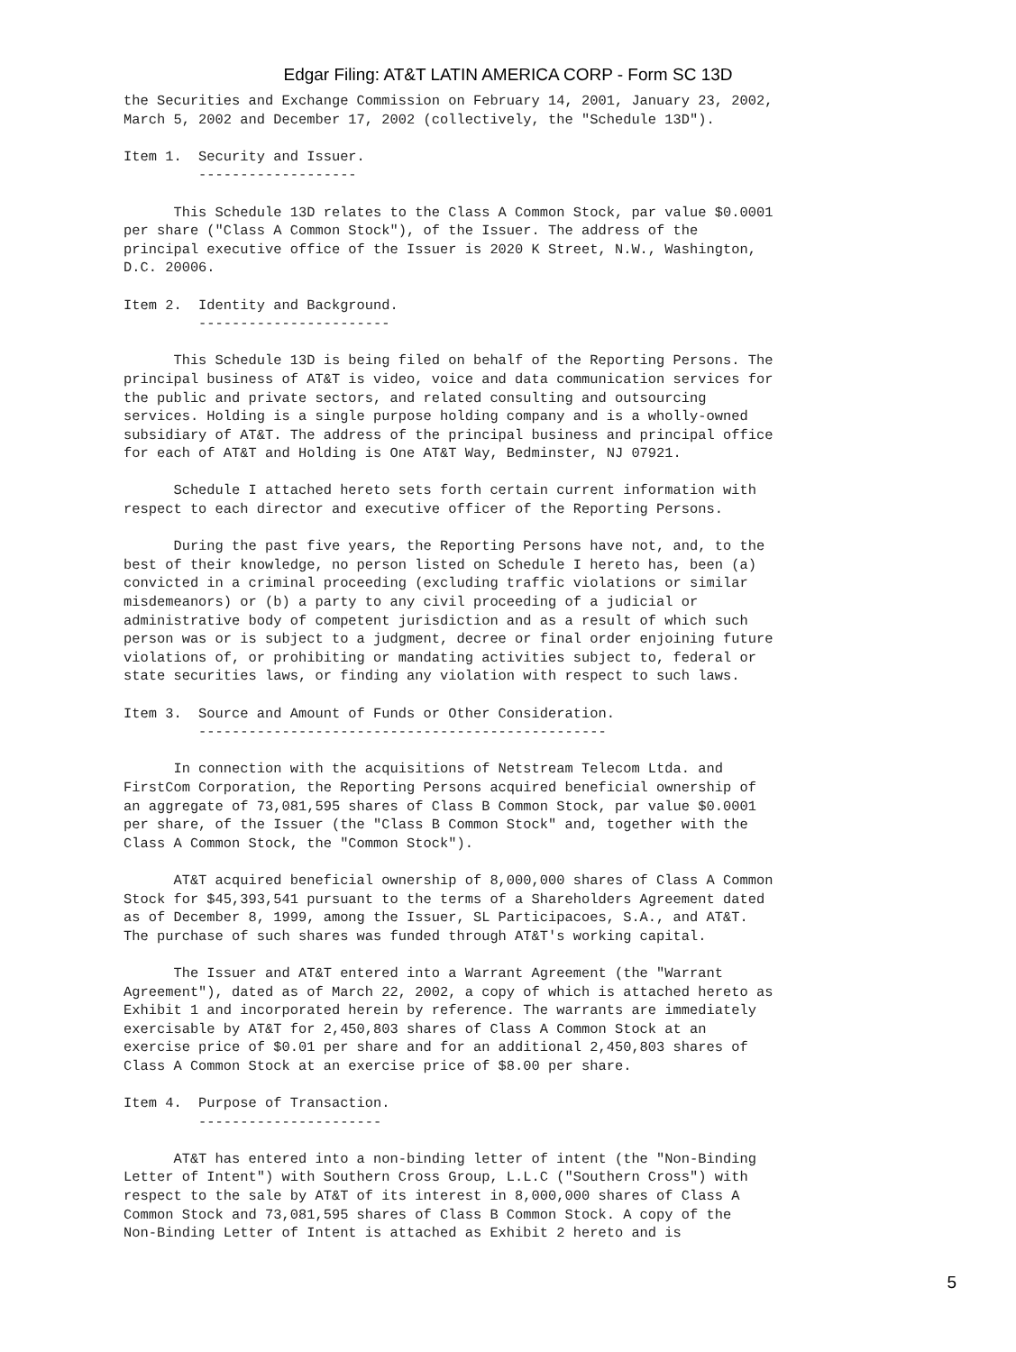Edgar Filing: AT&T LATIN AMERICA CORP - Form SC 13D
the Securities and Exchange Commission on February 14, 2001, January 23, 2002,
March 5, 2002 and December 17, 2002 (collectively, the "Schedule 13D").

Item 1.  Security and Issuer.
         -------------------

      This Schedule 13D relates to the Class A Common Stock, par value $0.0001
per share ("Class A Common Stock"), of the Issuer. The address of the
principal executive office of the Issuer is 2020 K Street, N.W., Washington,
D.C. 20006.

Item 2.  Identity and Background.
         -----------------------

      This Schedule 13D is being filed on behalf of the Reporting Persons. The
principal business of AT&T is video, voice and data communication services for
the public and private sectors, and related consulting and outsourcing
services. Holding is a single purpose holding company and is a wholly-owned
subsidiary of AT&T. The address of the principal business and principal office
for each of AT&T and Holding is One AT&T Way, Bedminster, NJ 07921.

      Schedule I attached hereto sets forth certain current information with
respect to each director and executive officer of the Reporting Persons.

      During the past five years, the Reporting Persons have not, and, to the
best of their knowledge, no person listed on Schedule I hereto has, been (a)
convicted in a criminal proceeding (excluding traffic violations or similar
misdemeanors) or (b) a party to any civil proceeding of a judicial or
administrative body of competent jurisdiction and as a result of which such
person was or is subject to a judgment, decree or final order enjoining future
violations of, or prohibiting or mandating activities subject to, federal or
state securities laws, or finding any violation with respect to such laws.

Item 3.  Source and Amount of Funds or Other Consideration.
         -------------------------------------------------

      In connection with the acquisitions of Netstream Telecom Ltda. and
FirstCom Corporation, the Reporting Persons acquired beneficial ownership of
an aggregate of 73,081,595 shares of Class B Common Stock, par value $0.0001
per share, of the Issuer (the "Class B Common Stock" and, together with the
Class A Common Stock, the "Common Stock").

      AT&T acquired beneficial ownership of 8,000,000 shares of Class A Common
Stock for $45,393,541 pursuant to the terms of a Shareholders Agreement dated
as of December 8, 1999, among the Issuer, SL Participacoes, S.A., and AT&T.
The purchase of such shares was funded through AT&T's working capital.

      The Issuer and AT&T entered into a Warrant Agreement (the "Warrant
Agreement"), dated as of March 22, 2002, a copy of which is attached hereto as
Exhibit 1 and incorporated herein by reference. The warrants are immediately
exercisable by AT&T for 2,450,803 shares of Class A Common Stock at an
exercise price of $0.01 per share and for an additional 2,450,803 shares of
Class A Common Stock at an exercise price of $8.00 per share.

Item 4.  Purpose of Transaction.
         ----------------------

      AT&T has entered into a non-binding letter of intent (the "Non-Binding
Letter of Intent") with Southern Cross Group, L.L.C ("Southern Cross") with
respect to the sale by AT&T of its interest in 8,000,000 shares of Class A
Common Stock and 73,081,595 shares of Class B Common Stock. A copy of the
Non-Binding Letter of Intent is attached as Exhibit 2 hereto and is
5